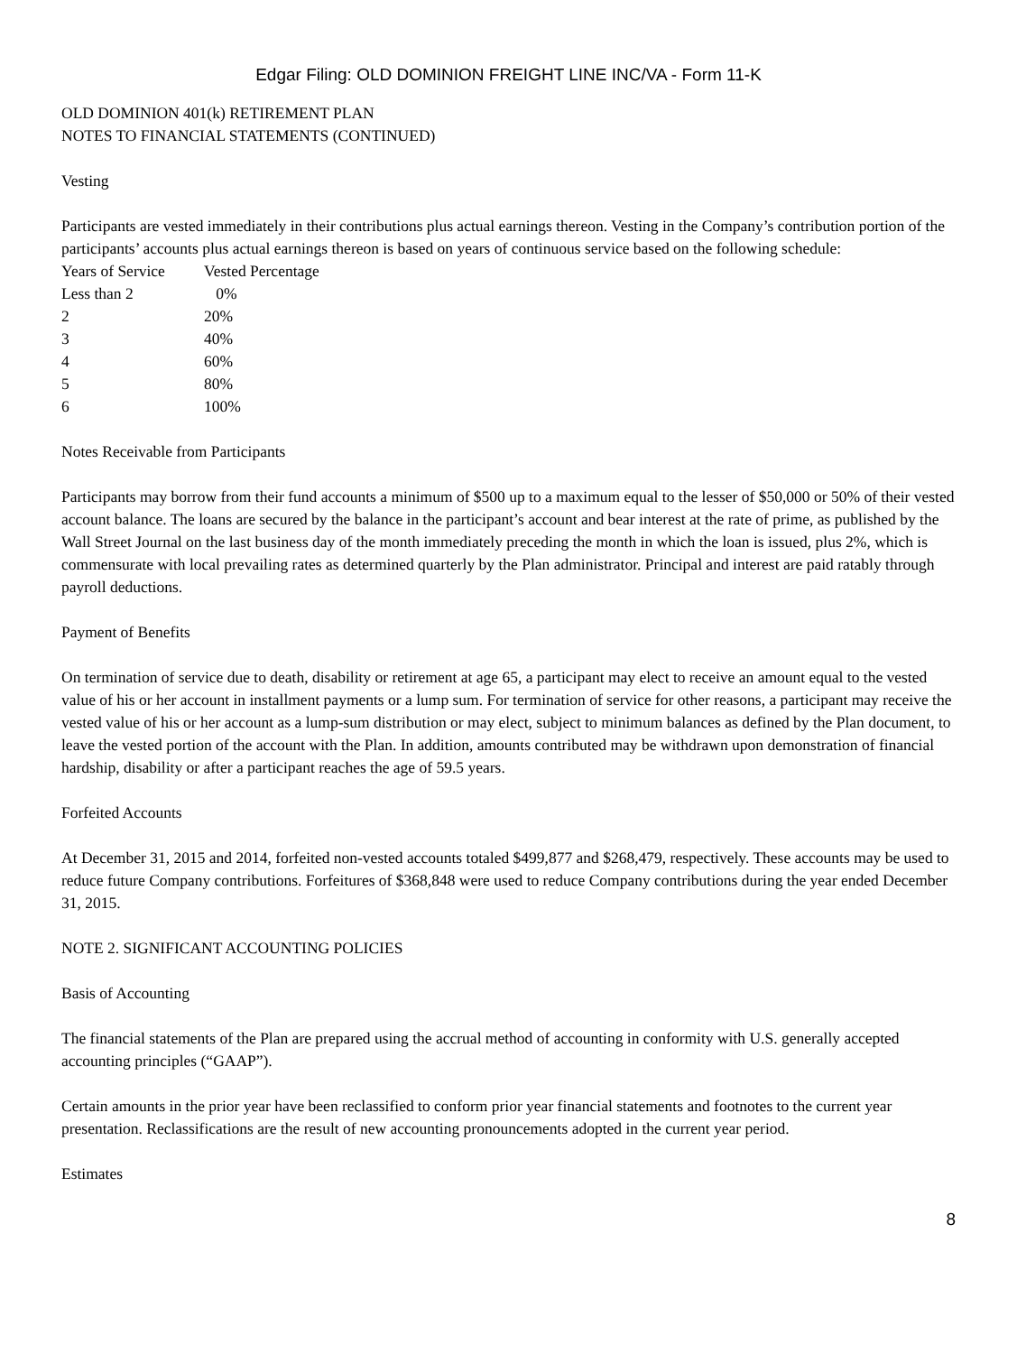Edgar Filing: OLD DOMINION FREIGHT LINE INC/VA - Form 11-K
OLD DOMINION 401(k) RETIREMENT PLAN
NOTES TO FINANCIAL STATEMENTS (CONTINUED)
Vesting
Participants are vested immediately in their contributions plus actual earnings thereon. Vesting in the Company’s contribution portion of the participants’ accounts plus actual earnings thereon is based on years of continuous service based on the following schedule:
| Years of Service | Vested Percentage |
| Less than 2 | 0% |
| 2 | 20% |
| 3 | 40% |
| 4 | 60% |
| 5 | 80% |
| 6 | 100% |
Notes Receivable from Participants
Participants may borrow from their fund accounts a minimum of $500 up to a maximum equal to the lesser of $50,000 or 50% of their vested account balance. The loans are secured by the balance in the participant’s account and bear interest at the rate of prime, as published by the Wall Street Journal on the last business day of the month immediately preceding the month in which the loan is issued, plus 2%, which is commensurate with local prevailing rates as determined quarterly by the Plan administrator. Principal and interest are paid ratably through payroll deductions.
Payment of Benefits
On termination of service due to death, disability or retirement at age 65, a participant may elect to receive an amount equal to the vested value of his or her account in installment payments or a lump sum. For termination of service for other reasons, a participant may receive the vested value of his or her account as a lump-sum distribution or may elect, subject to minimum balances as defined by the Plan document, to leave the vested portion of the account with the Plan. In addition, amounts contributed may be withdrawn upon demonstration of financial hardship, disability or after a participant reaches the age of 59.5 years.
Forfeited Accounts
At December 31, 2015 and 2014, forfeited non-vested accounts totaled $499,877 and $268,479, respectively. These accounts may be used to reduce future Company contributions. Forfeitures of $368,848 were used to reduce Company contributions during the year ended December 31, 2015.
NOTE 2. SIGNIFICANT ACCOUNTING POLICIES
Basis of Accounting
The financial statements of the Plan are prepared using the accrual method of accounting in conformity with U.S. generally accepted accounting principles (“GAAP”).
Certain amounts in the prior year have been reclassified to conform prior year financial statements and footnotes to the current year presentation. Reclassifications are the result of new accounting pronouncements adopted in the current year period.
Estimates
8